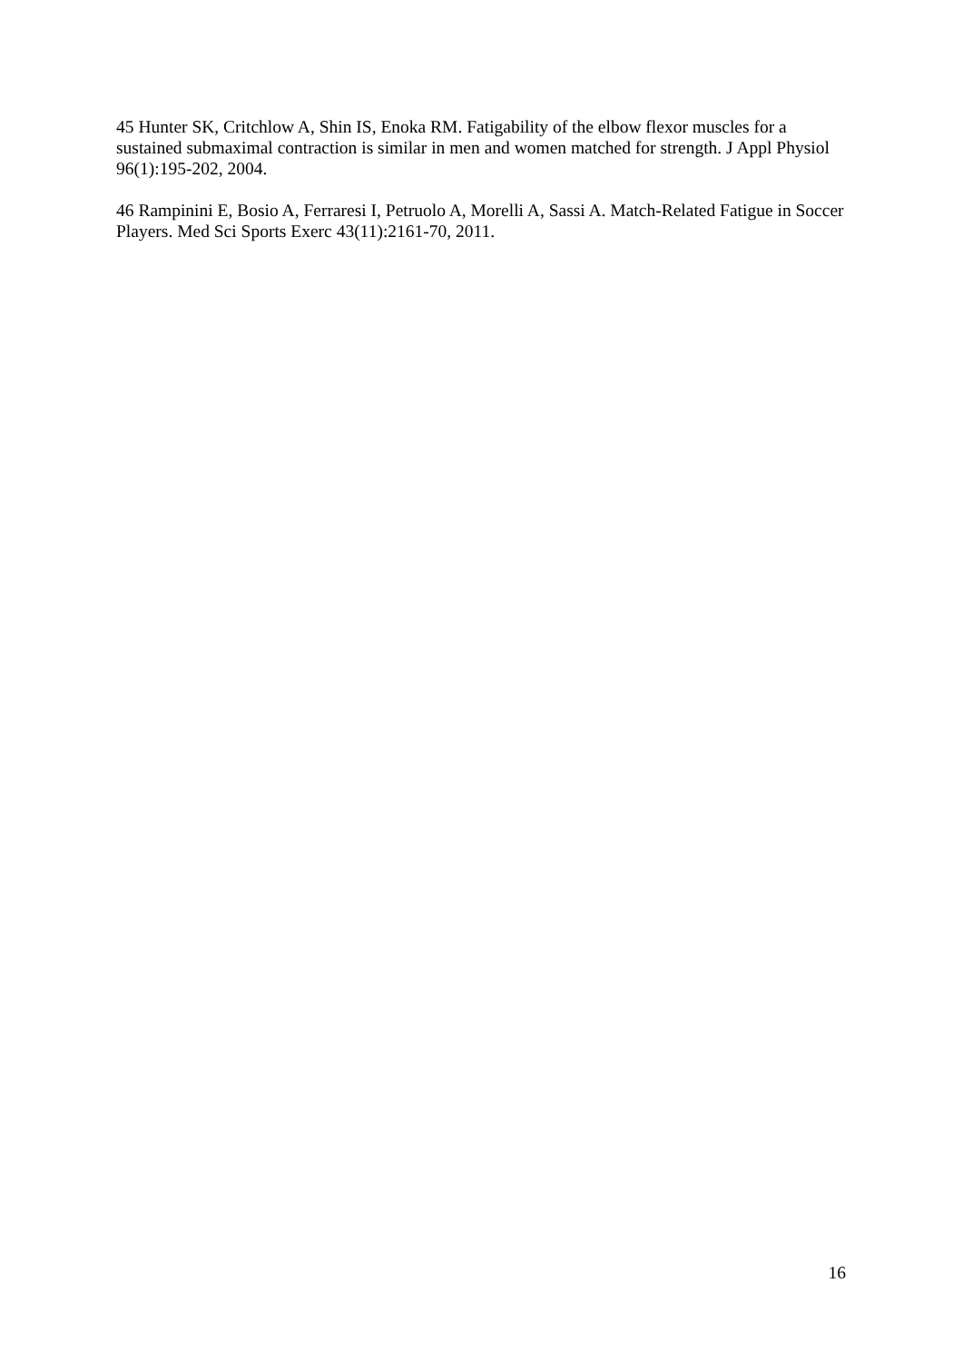45 Hunter SK, Critchlow A, Shin IS, Enoka RM. Fatigability of the elbow flexor muscles for a sustained submaximal contraction is similar in men and women matched for strength. J Appl Physiol 96(1):195-202, 2004.
46 Rampinini E, Bosio A, Ferraresi I, Petruolo A, Morelli A, Sassi A. Match-Related Fatigue in Soccer Players. Med Sci Sports Exerc 43(11):2161-70, 2011.
16